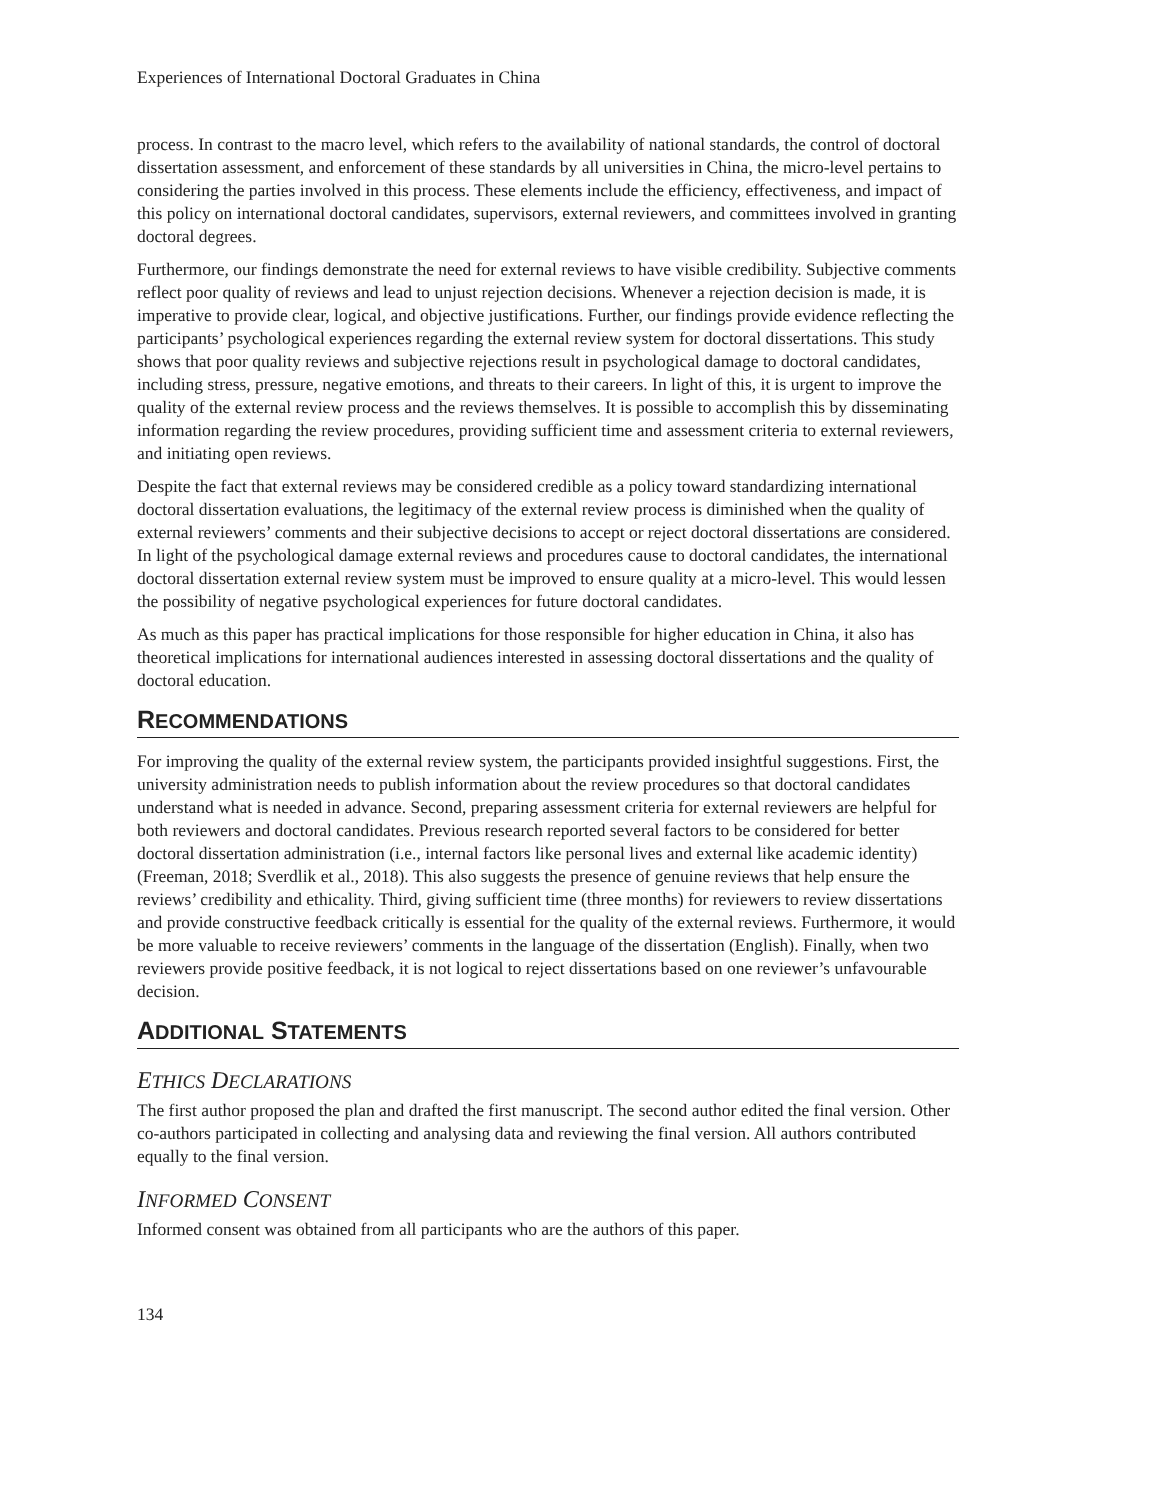Experiences of International Doctoral Graduates in China
process. In contrast to the macro level, which refers to the availability of national standards, the control of doctoral dissertation assessment, and enforcement of these standards by all universities in China, the micro-level pertains to considering the parties involved in this process. These elements include the efficiency, effectiveness, and impact of this policy on international doctoral candidates, supervisors, external reviewers, and committees involved in granting doctoral degrees.
Furthermore, our findings demonstrate the need for external reviews to have visible credibility. Subjective comments reflect poor quality of reviews and lead to unjust rejection decisions. Whenever a rejection decision is made, it is imperative to provide clear, logical, and objective justifications. Further, our findings provide evidence reflecting the participants’ psychological experiences regarding the external review system for doctoral dissertations. This study shows that poor quality reviews and subjective rejections result in psychological damage to doctoral candidates, including stress, pressure, negative emotions, and threats to their careers. In light of this, it is urgent to improve the quality of the external review process and the reviews themselves. It is possible to accomplish this by disseminating information regarding the review procedures, providing sufficient time and assessment criteria to external reviewers, and initiating open reviews.
Despite the fact that external reviews may be considered credible as a policy toward standardizing international doctoral dissertation evaluations, the legitimacy of the external review process is diminished when the quality of external reviewers’ comments and their subjective decisions to accept or reject doctoral dissertations are considered. In light of the psychological damage external reviews and procedures cause to doctoral candidates, the international doctoral dissertation external review system must be improved to ensure quality at a micro-level. This would lessen the possibility of negative psychological experiences for future doctoral candidates.
As much as this paper has practical implications for those responsible for higher education in China, it also has theoretical implications for international audiences interested in assessing doctoral dissertations and the quality of doctoral education.
RECOMMENDATIONS
For improving the quality of the external review system, the participants provided insightful suggestions. First, the university administration needs to publish information about the review procedures so that doctoral candidates understand what is needed in advance. Second, preparing assessment criteria for external reviewers are helpful for both reviewers and doctoral candidates. Previous research reported several factors to be considered for better doctoral dissertation administration (i.e., internal factors like personal lives and external like academic identity) (Freeman, 2018; Sverdlik et al., 2018). This also suggests the presence of genuine reviews that help ensure the reviews’ credibility and ethicality. Third, giving sufficient time (three months) for reviewers to review dissertations and provide constructive feedback critically is essential for the quality of the external reviews. Furthermore, it would be more valuable to receive reviewers’ comments in the language of the dissertation (English). Finally, when two reviewers provide positive feedback, it is not logical to reject dissertations based on one reviewer’s unfavourable decision.
ADDITIONAL STATEMENTS
ETHICS DECLARATIONS
The first author proposed the plan and drafted the first manuscript. The second author edited the final version. Other co-authors participated in collecting and analysing data and reviewing the final version. All authors contributed equally to the final version.
INFORMED CONSENT
Informed consent was obtained from all participants who are the authors of this paper.
134